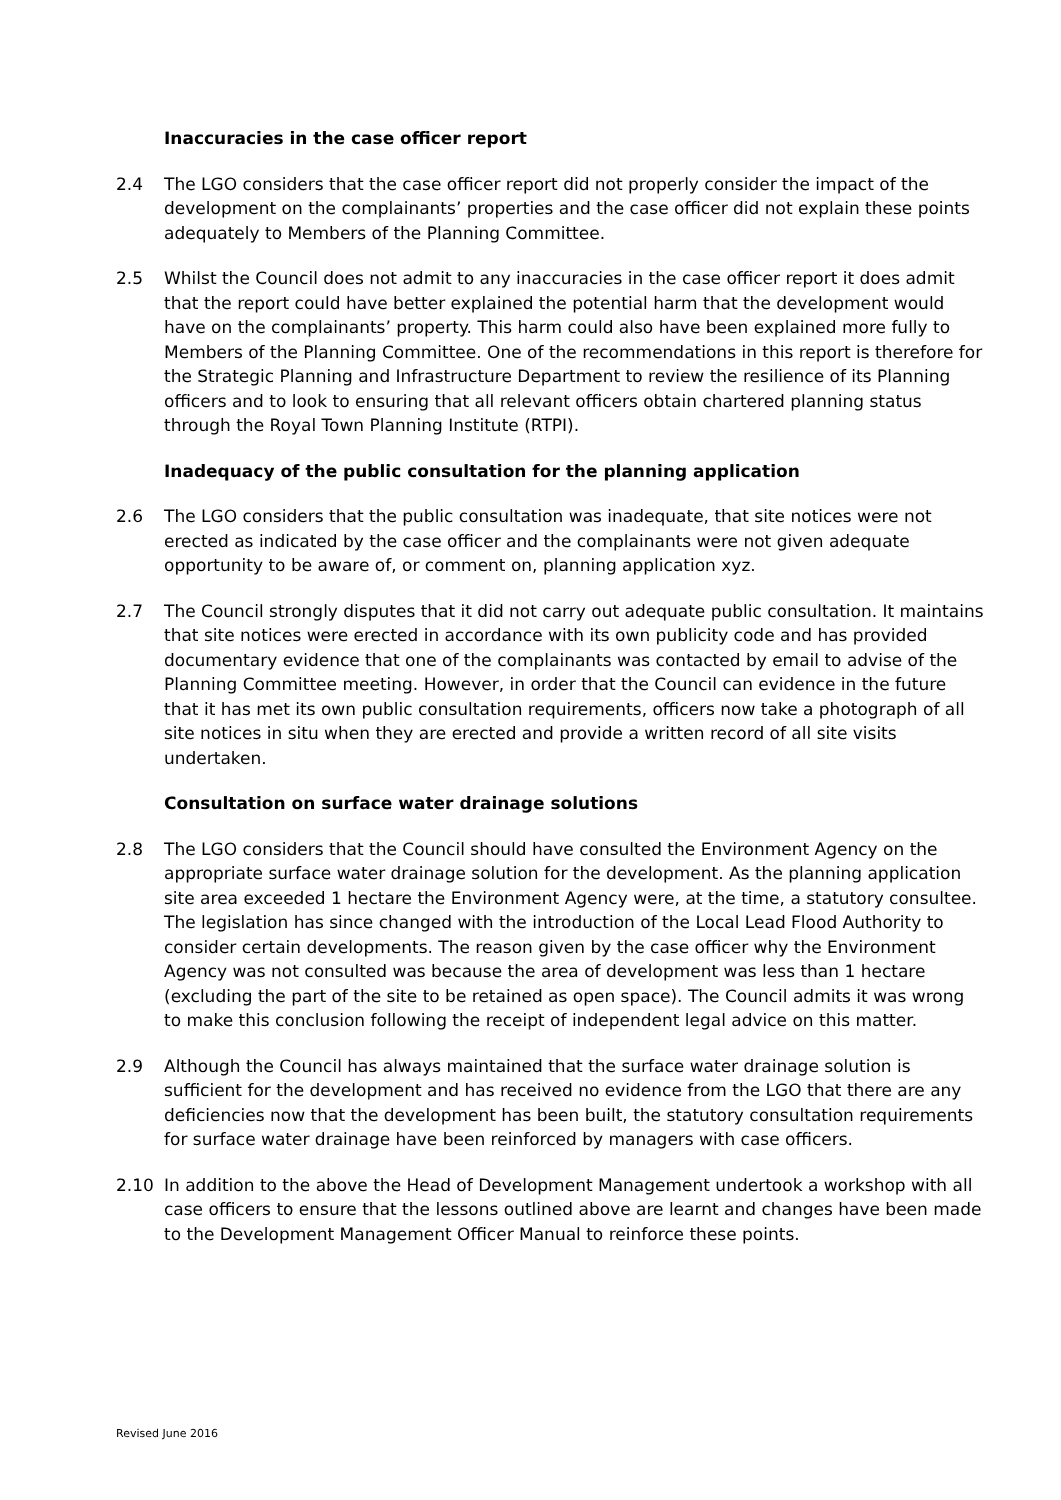Inaccuracies in the case officer report
2.4 The LGO considers that the case officer report did not properly consider the impact of the development on the complainants’ properties and the case officer did not explain these points adequately to Members of the Planning Committee.
2.5 Whilst the Council does not admit to any inaccuracies in the case officer report it does admit that the report could have better explained the potential harm that the development would have on the complainants’ property. This harm could also have been explained more fully to Members of the Planning Committee. One of the recommendations in this report is therefore for the Strategic Planning and Infrastructure Department to review the resilience of its Planning officers and to look to ensuring that all relevant officers obtain chartered planning status through the Royal Town Planning Institute (RTPI).
Inadequacy of the public consultation for the planning application
2.6 The LGO considers that the public consultation was inadequate, that site notices were not erected as indicated by the case officer and the complainants were not given adequate opportunity to be aware of, or comment on, planning application xyz.
2.7 The Council strongly disputes that it did not carry out adequate public consultation. It maintains that site notices were erected in accordance with its own publicity code and has provided documentary evidence that one of the complainants was contacted by email to advise of the Planning Committee meeting. However, in order that the Council can evidence in the future that it has met its own public consultation requirements, officers now take a photograph of all site notices in situ when they are erected and provide a written record of all site visits undertaken.
Consultation on surface water drainage solutions
2.8 The LGO considers that the Council should have consulted the Environment Agency on the appropriate surface water drainage solution for the development. As the planning application site area exceeded 1 hectare the Environment Agency were, at the time, a statutory consultee. The legislation has since changed with the introduction of the Local Lead Flood Authority to consider certain developments. The reason given by the case officer why the Environment Agency was not consulted was because the area of development was less than 1 hectare (excluding the part of the site to be retained as open space). The Council admits it was wrong to make this conclusion following the receipt of independent legal advice on this matter.
2.9 Although the Council has always maintained that the surface water drainage solution is sufficient for the development and has received no evidence from the LGO that there are any deficiencies now that the development has been built, the statutory consultation requirements for surface water drainage have been reinforced by managers with case officers.
2.10 In addition to the above the Head of Development Management undertook a workshop with all case officers to ensure that the lessons outlined above are learnt and changes have been made to the Development Management Officer Manual to reinforce these points.
Revised June 2016